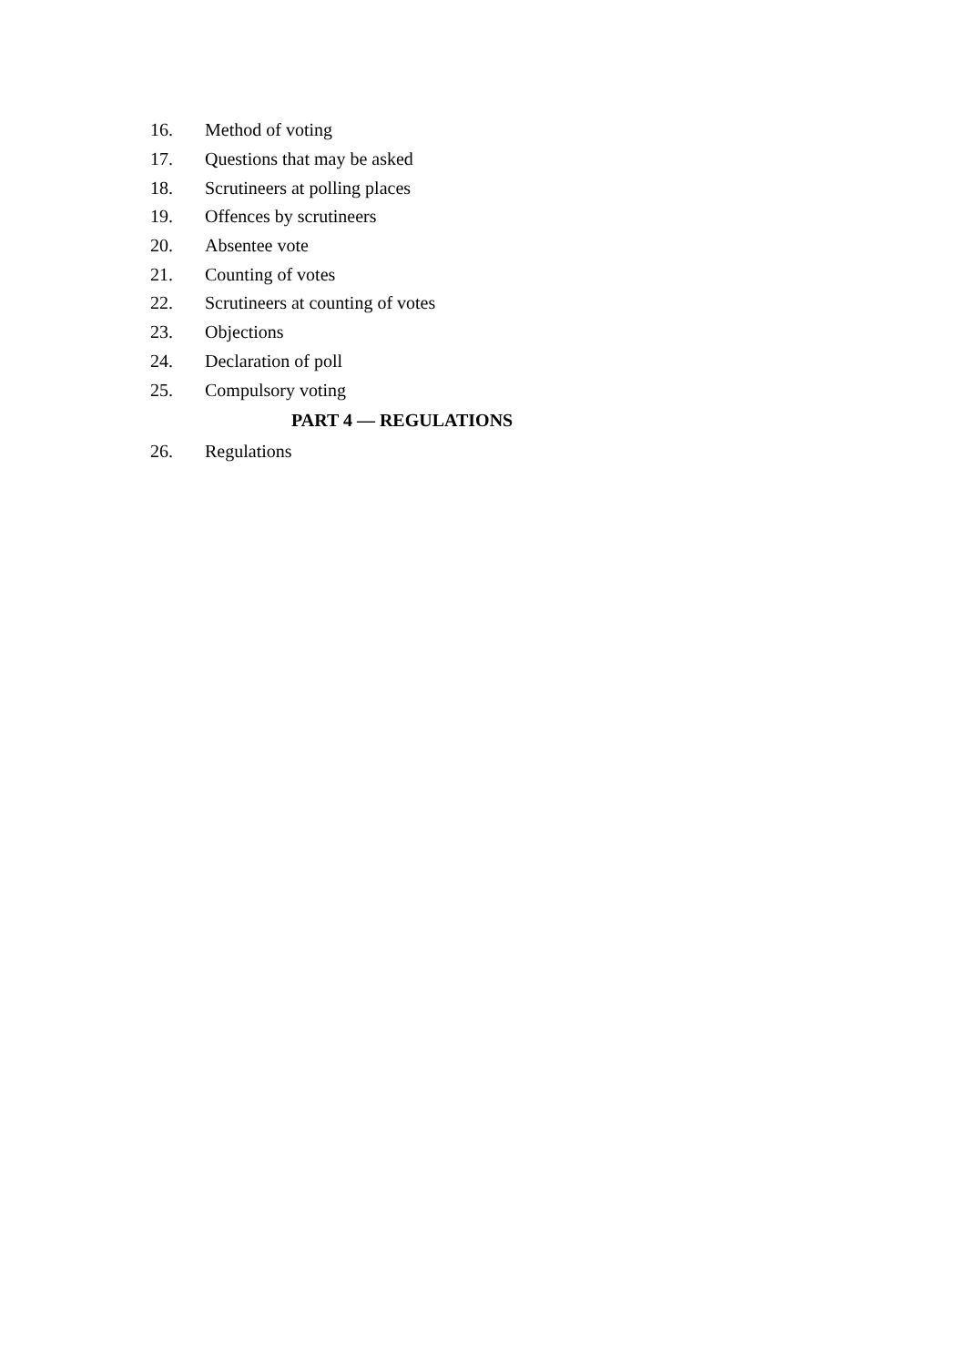16. Method of voting
17. Questions that may be asked
18. Scrutineers at polling places
19. Offences by scrutineers
20. Absentee vote
21. Counting of votes
22. Scrutineers at counting of votes
23. Objections
24. Declaration of poll
25. Compulsory voting
PART 4 — REGULATIONS
26. Regulations